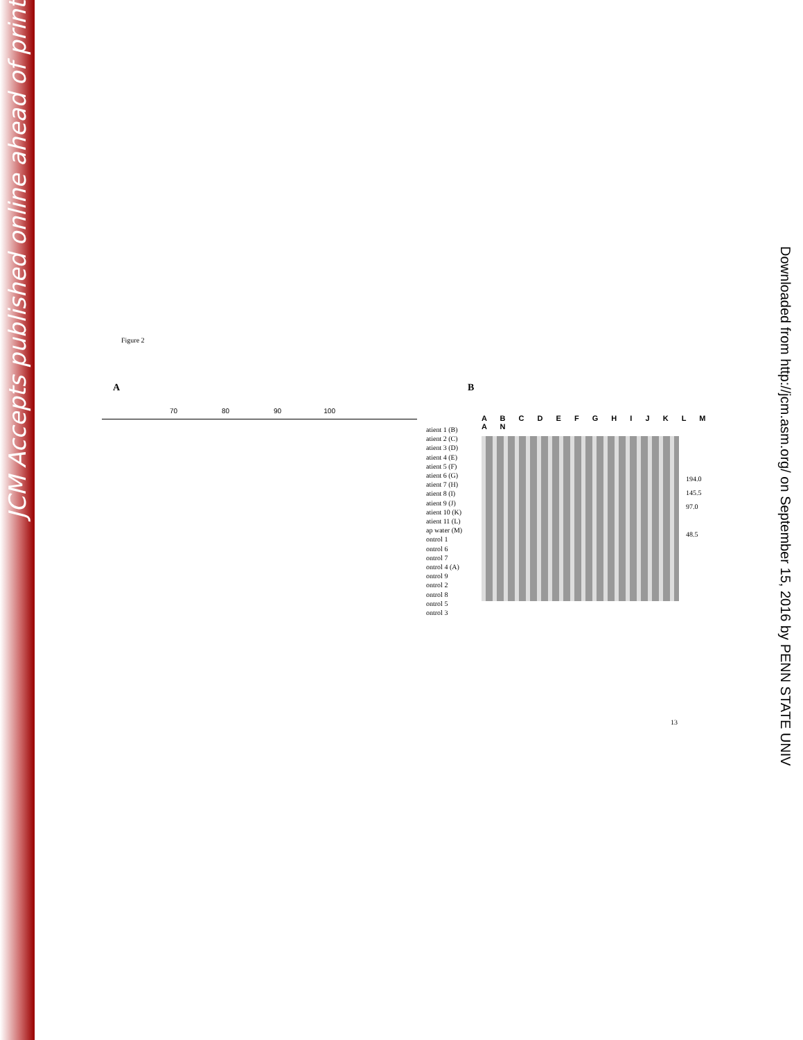JCM Accepts published online ahead of print
Downloaded from http://jcm.asm.org/ on September 15, 2016 by PENN STATE UNIV
Figure 2
A
70 80 90 100
atient 1 (B)
atient 2 (C)
atient 3 (D)
atient 4 (E)
atient 5 (F)
atient 6 (G)
atient 7 (H)
atient 8 (I)
atient 9 (J)
atient 10 (K)
atient 11 (L)
ap water (M)
ontrol 1
ontrol 6
ontrol 7
ontrol 4 (A)
ontrol 9
ontrol 2
ontrol 8
ontrol 5
ontrol 3
B
A B C D E F G H I J K L M A N
194.0
145.5
97.0
48.5
13